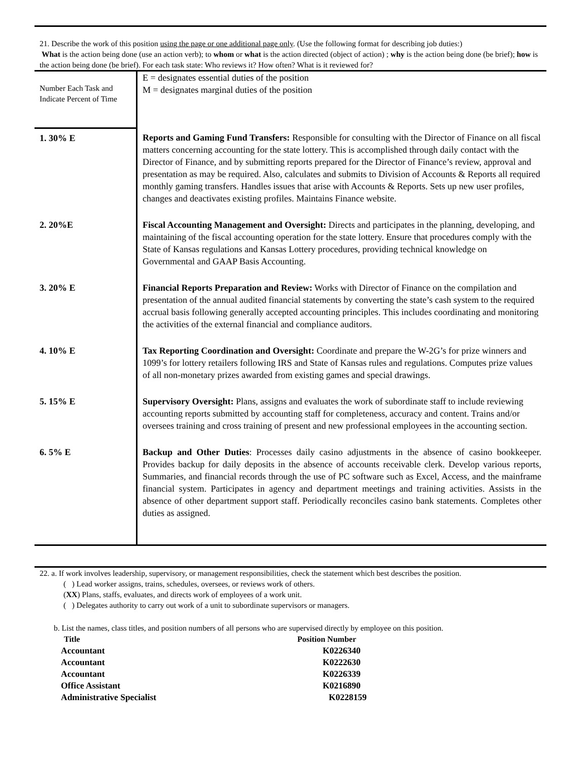21. Describe the work of this position using the page or one additional page only. (Use the following format for describing job duties:)
What is the action being done (use an action verb); to whom or what is the action directed (object of action) ; why is the action being done (be brief); how is the action being done (be brief). For each task state: Who reviews it? How often? What is it reviewed for?
| Number Each Task and Indicate Percent of Time | E = designates essential duties of the position M = designates marginal duties of the position |
| 1. 30% E | Reports and Gaming Fund Transfers: Responsible for consulting with the Director of Finance on all fiscal matters concerning accounting for the state lottery. This is accomplished through daily contact with the Director of Finance, and by submitting reports prepared for the Director of Finance’s review, approval and presentation as may be required. Also, calculates and submits to Division of Accounts & Reports all required monthly gaming transfers. Handles issues that arise with Accounts & Reports. Sets up new user profiles, changes and deactivates existing profiles. Maintains Finance website. |
| 2. 20%E | Fiscal Accounting Management and Oversight: Directs and participates in the planning, developing, and maintaining of the fiscal accounting operation for the state lottery. Ensure that procedures comply with the State of Kansas regulations and Kansas Lottery procedures, providing technical knowledge on Governmental and GAAP Basis Accounting. |
| 3. 20% E | Financial Reports Preparation and Review: Works with Director of Finance on the compilation and presentation of the annual audited financial statements by converting the state’s cash system to the required accrual basis following generally accepted accounting principles. This includes coordinating and monitoring the activities of the external financial and compliance auditors. |
| 4. 10% E | Tax Reporting Coordination and Oversight: Coordinate and prepare the W-2G’s for prize winners and 1099’s for lottery retailers following IRS and State of Kansas rules and regulations. Computes prize values of all non-monetary prizes awarded from existing games and special drawings. |
| 5. 15% E | Supervisory Oversight: Plans, assigns and evaluates the work of subordinate staff to include reviewing accounting reports submitted by accounting staff for completeness, accuracy and content. Trains and/or oversees training and cross training of present and new professional employees in the accounting section. |
| 6. 5% E | Backup and Other Duties : Processes daily casino adjustments in the absence of casino bookkeeper. Provides backup for daily deposits in the absence of accounts receivable clerk. Develop various reports, Summaries, and financial records through the use of PC software such as Excel, Access, and the mainframe financial system. Participates in agency and department meetings and training activities. Assists in the absence of other department support staff. Periodically reconciles casino bank statements. Completes other duties as assigned. |
22. a. If work involves leadership, supervisory, or management responsibilities, check the statement which best describes the position.
( ) Lead worker assigns, trains, schedules, oversees, or reviews work of others.
(XX) Plans, staffs, evaluates, and directs work of employees of a work unit.
( ) Delegates authority to carry out work of a unit to subordinate supervisors or managers.
b. List the names, class titles, and position numbers of all persons who are supervised directly by employee on this position.
| Title | Position Number |
| Accountant | K0226340 |
| Accountant | K0222630 |
| Accountant | K0226339 |
| Office Assistant | K0216890 |
| Administrative Specialist | K0228159 |